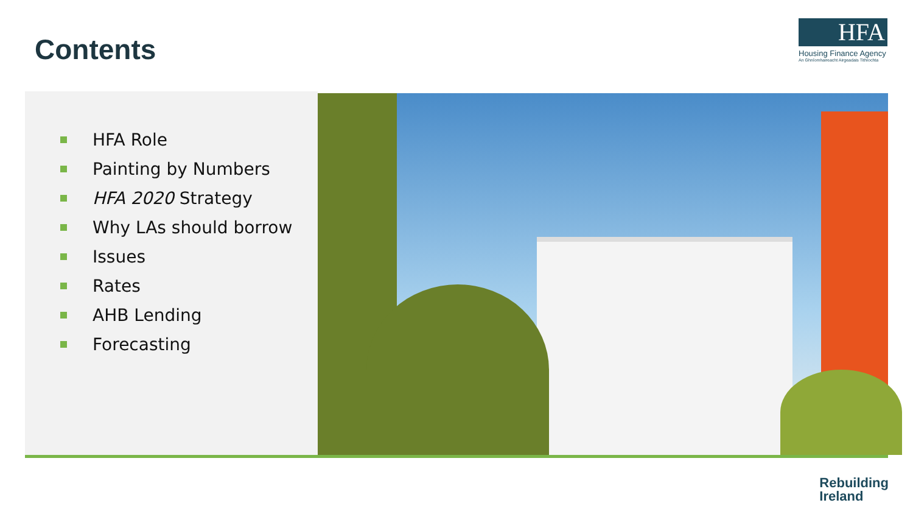Contents
HFA
Housing Finance Agency
An Ghníomhaireacht Airgeadais Tithíochta
HFA Role
Painting by Numbers
HFA 2020 Strategy
Why LAs should borrow
Issues
Rates
AHB Lending
Forecasting
Rebuilding
Ireland